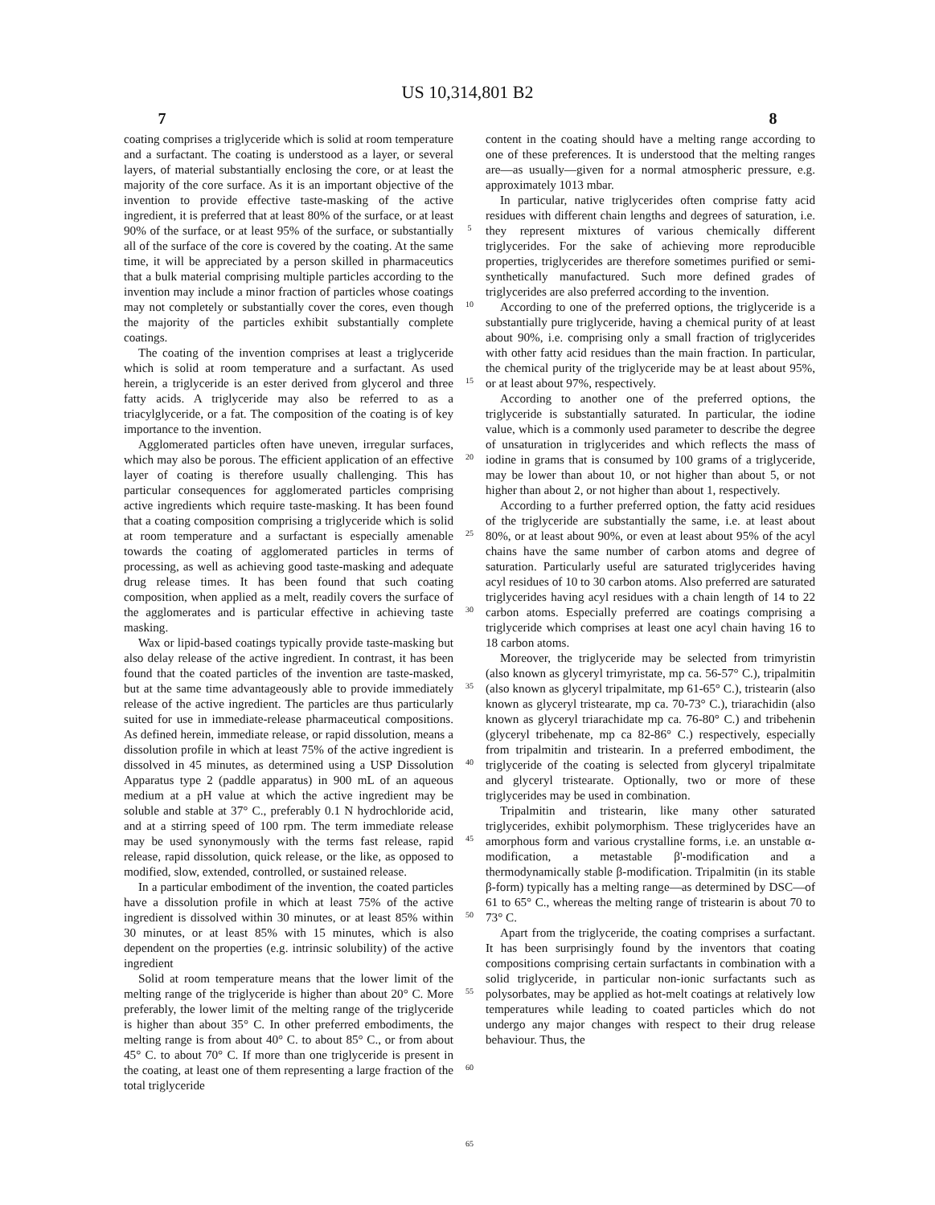US 10,314,801 B2
7 8
coating comprises a triglyceride which is solid at room temperature and a surfactant. The coating is understood as a layer, or several layers, of material substantially enclosing the core, or at least the majority of the core surface. As it is an important objective of the invention to provide effective taste-masking of the active ingredient, it is preferred that at least 80% of the surface, or at least 90% of the surface, or at least 95% of the surface, or substantially all of the surface of the core is covered by the coating. At the same time, it will be appreciated by a person skilled in pharmaceutics that a bulk material comprising multiple particles according to the invention may include a minor fraction of particles whose coatings may not completely or substantially cover the cores, even though the majority of the particles exhibit substantially complete coatings.
The coating of the invention comprises at least a triglyceride which is solid at room temperature and a surfactant. As used herein, a triglyceride is an ester derived from glycerol and three fatty acids. A triglyceride may also be referred to as a triacylglyceride, or a fat. The composition of the coating is of key importance to the invention.
Agglomerated particles often have uneven, irregular surfaces, which may also be porous. The efficient application of an effective layer of coating is therefore usually challenging. This has particular consequences for agglomerated particles comprising active ingredients which require taste-masking. It has been found that a coating composition comprising a triglyceride which is solid at room temperature and a surfactant is especially amenable towards the coating of agglomerated particles in terms of processing, as well as achieving good taste-masking and adequate drug release times. It has been found that such coating composition, when applied as a melt, readily covers the surface of the agglomerates and is particular effective in achieving taste masking.
Wax or lipid-based coatings typically provide taste-masking but also delay release of the active ingredient. In contrast, it has been found that the coated particles of the invention are taste-masked, but at the same time advantageously able to provide immediately release of the active ingredient. The particles are thus particularly suited for use in immediate-release pharmaceutical compositions. As defined herein, immediate release, or rapid dissolution, means a dissolution profile in which at least 75% of the active ingredient is dissolved in 45 minutes, as determined using a USP Dissolution Apparatus type 2 (paddle apparatus) in 900 mL of an aqueous medium at a pH value at which the active ingredient may be soluble and stable at 37° C., preferably 0.1 N hydrochloride acid, and at a stirring speed of 100 rpm. The term immediate release may be used synonymously with the terms fast release, rapid release, rapid dissolution, quick release, or the like, as opposed to modified, slow, extended, controlled, or sustained release.
In a particular embodiment of the invention, the coated particles have a dissolution profile in which at least 75% of the active ingredient is dissolved within 30 minutes, or at least 85% within 30 minutes, or at least 85% with 15 minutes, which is also dependent on the properties (e.g. intrinsic solubility) of the active ingredient
Solid at room temperature means that the lower limit of the melting range of the triglyceride is higher than about 20° C. More preferably, the lower limit of the melting range of the triglyceride is higher than about 35° C. In other preferred embodiments, the melting range is from about 40° C. to about 85° C., or from about 45° C. to about 70° C. If more than one triglyceride is present in the coating, at least one of them representing a large fraction of the total triglyceride
5
10
15
20
25
30
35
40
45
50
55
60
65
content in the coating should have a melting range according to one of these preferences. It is understood that the melting ranges are—as usually—given for a normal atmospheric pressure, e.g. approximately 1013 mbar.
In particular, native triglycerides often comprise fatty acid residues with different chain lengths and degrees of saturation, i.e. they represent mixtures of various chemically different triglycerides. For the sake of achieving more reproducible properties, triglycerides are therefore sometimes purified or semi-synthetically manufactured. Such more defined grades of triglycerides are also preferred according to the invention.
According to one of the preferred options, the triglyceride is a substantially pure triglyceride, having a chemical purity of at least about 90%, i.e. comprising only a small fraction of triglycerides with other fatty acid residues than the main fraction. In particular, the chemical purity of the triglyceride may be at least about 95%, or at least about 97%, respectively.
According to another one of the preferred options, the triglyceride is substantially saturated. In particular, the iodine value, which is a commonly used parameter to describe the degree of unsaturation in triglycerides and which reflects the mass of iodine in grams that is consumed by 100 grams of a triglyceride, may be lower than about 10, or not higher than about 5, or not higher than about 2, or not higher than about 1, respectively.
According to a further preferred option, the fatty acid residues of the triglyceride are substantially the same, i.e. at least about 80%, or at least about 90%, or even at least about 95% of the acyl chains have the same number of carbon atoms and degree of saturation. Particularly useful are saturated triglycerides having acyl residues of 10 to 30 carbon atoms. Also preferred are saturated triglycerides having acyl residues with a chain length of 14 to 22 carbon atoms. Especially preferred are coatings comprising a triglyceride which comprises at least one acyl chain having 16 to 18 carbon atoms.
Moreover, the triglyceride may be selected from trimyristin (also known as glyceryl trimyristate, mp ca. 56-57° C.), tripalmitin (also known as glyceryl tripalmitate, mp 61-65° C.), tristearin (also known as glyceryl tristearate, mp ca. 70-73° C.), triarachidin (also known as glyceryl triarachidate mp ca. 76-80° C.) and tribehenin (glyceryl tribehenate, mp ca 82-86° C.) respectively, especially from tripalmitin and tristearin. In a preferred embodiment, the triglyceride of the coating is selected from glyceryl tripalmitate and glyceryl tristearate. Optionally, two or more of these triglycerides may be used in combination.
Tripalmitin and tristearin, like many other saturated triglycerides, exhibit polymorphism. These triglycerides have an amorphous form and various crystalline forms, i.e. an unstable α-modification, a metastable β'-modification and a thermodynamically stable β-modification. Tripalmitin (in its stable β-form) typically has a melting range—as determined by DSC—of 61 to 65° C., whereas the melting range of tristearin is about 70 to 73° C.
Apart from the triglyceride, the coating comprises a surfactant. It has been surprisingly found by the inventors that coating compositions comprising certain surfactants in combination with a solid triglyceride, in particular non-ionic surfactants such as polysorbates, may be applied as hot-melt coatings at relatively low temperatures while leading to coated particles which do not undergo any major changes with respect to their drug release behaviour. Thus, the